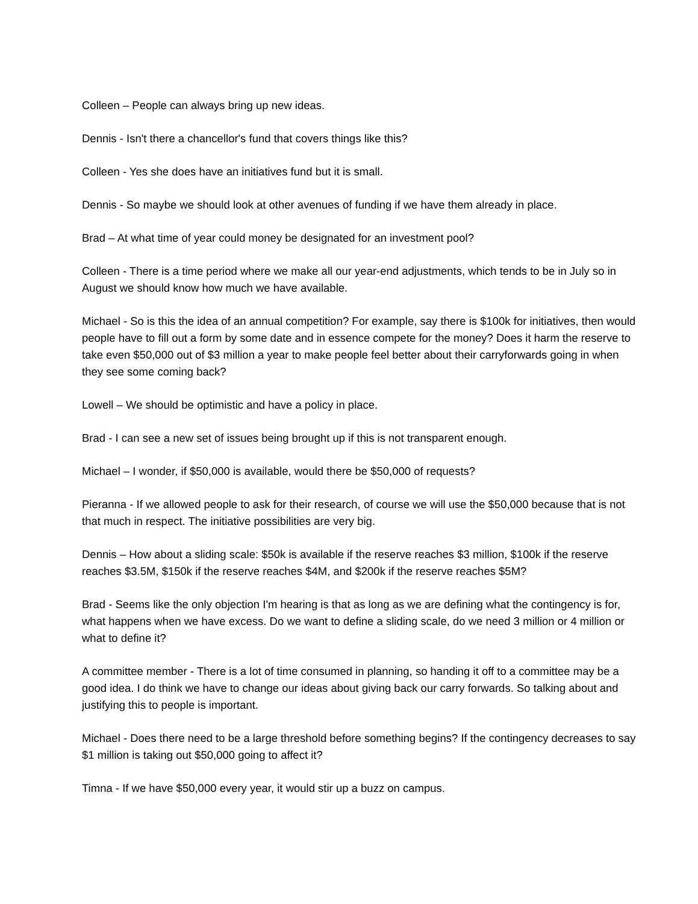Colleen – People can always bring up new ideas.
Dennis - Isn't there a chancellor's fund that covers things like this?
Colleen - Yes she does have an initiatives fund but it is small.
Dennis - So maybe we should look at other avenues of funding if we have them already in place.
Brad – At what time of year could money be designated for an investment pool?
Colleen - There is a time period where we make all our year-end adjustments, which tends to be in July so in August we should know how much we have available.
Michael - So is this the idea of an annual competition? For example, say there is $100k for initiatives, then would people have to fill out a form by some date and in essence compete for the money? Does it harm the reserve to take even $50,000 out of $3 million a year to make people feel better about their carryforwards going in when they see some coming back?
Lowell – We should be optimistic and have a policy in place.
Brad - I can see a new set of issues being brought up if this is not transparent enough.
Michael – I wonder, if $50,000 is available, would there be $50,000 of requests?
Pieranna - If we allowed people to ask for their research, of course we will use the $50,000 because that is not that much in respect. The initiative possibilities are very big.
Dennis – How about a sliding scale: $50k is available if the reserve reaches $3 million, $100k if the reserve reaches $3.5M, $150k if the reserve reaches $4M, and $200k if the reserve reaches $5M?
Brad - Seems like the only objection I'm hearing is that as long as we are defining what the contingency is for, what happens when we have excess. Do we want to define a sliding scale, do we need 3 million or 4 million or what to define it?
A committee member - There is a lot of time consumed in planning, so handing it off to a committee may be a good idea. I do think we have to change our ideas about giving back our carry forwards. So talking about and justifying this to people is important.
Michael - Does there need to be a large threshold before something begins? If the contingency decreases to say $1 million is taking out $50,000 going to affect it?
Timna - If we have $50,000 every year, it would stir up a buzz on campus.